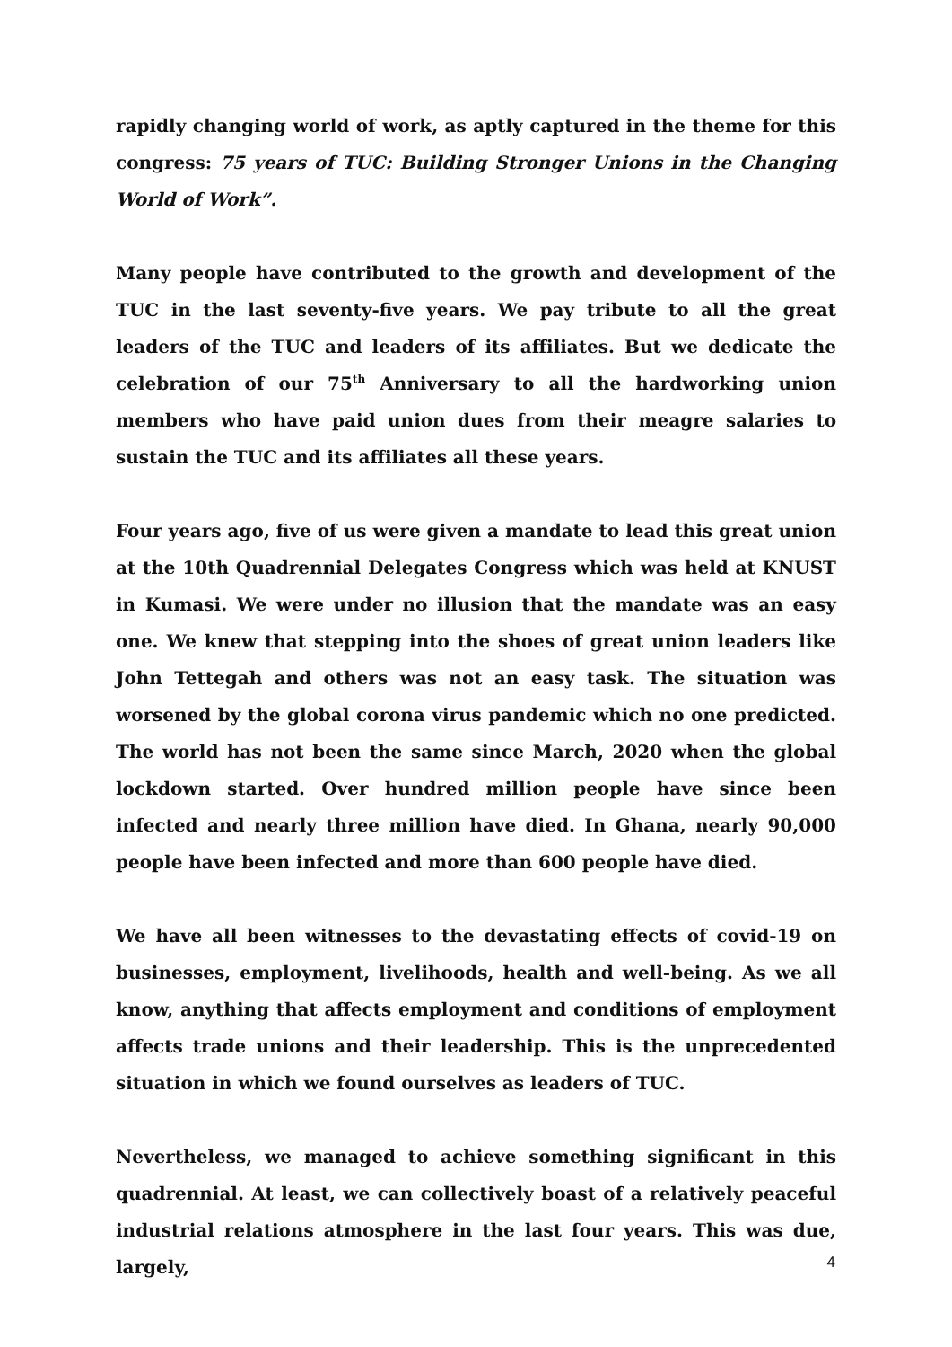rapidly changing world of work, as aptly captured in the theme for this congress: 75 years of TUC: Building Stronger Unions in the Changing World of Work”.
Many people have contributed to the growth and development of the TUC in the last seventy-five years. We pay tribute to all the great leaders of the TUC and leaders of its affiliates. But we dedicate the celebration of our 75<sup>th</sup> Anniversary to all the hardworking union members who have paid union dues from their meagre salaries to sustain the TUC and its affiliates all these years.
Four years ago, five of us were given a mandate to lead this great union at the 10th Quadrennial Delegates Congress which was held at KNUST in Kumasi. We were under no illusion that the mandate was an easy one. We knew that stepping into the shoes of great union leaders like John Tettegah and others was not an easy task. The situation was worsened by the global corona virus pandemic which no one predicted. The world has not been the same since March, 2020 when the global lockdown started. Over hundred million people have since been infected and nearly three million have died. In Ghana, nearly 90,000 people have been infected and more than 600 people have died.
We have all been witnesses to the devastating effects of covid-19 on businesses, employment, livelihoods, health and well-being. As we all know, anything that affects employment and conditions of employment affects trade unions and their leadership. This is the unprecedented situation in which we found ourselves as leaders of TUC.
Nevertheless, we managed to achieve something significant in this quadrennial. At least, we can collectively boast of a relatively peaceful industrial relations atmosphere in the last four years. This was due, largely,
4